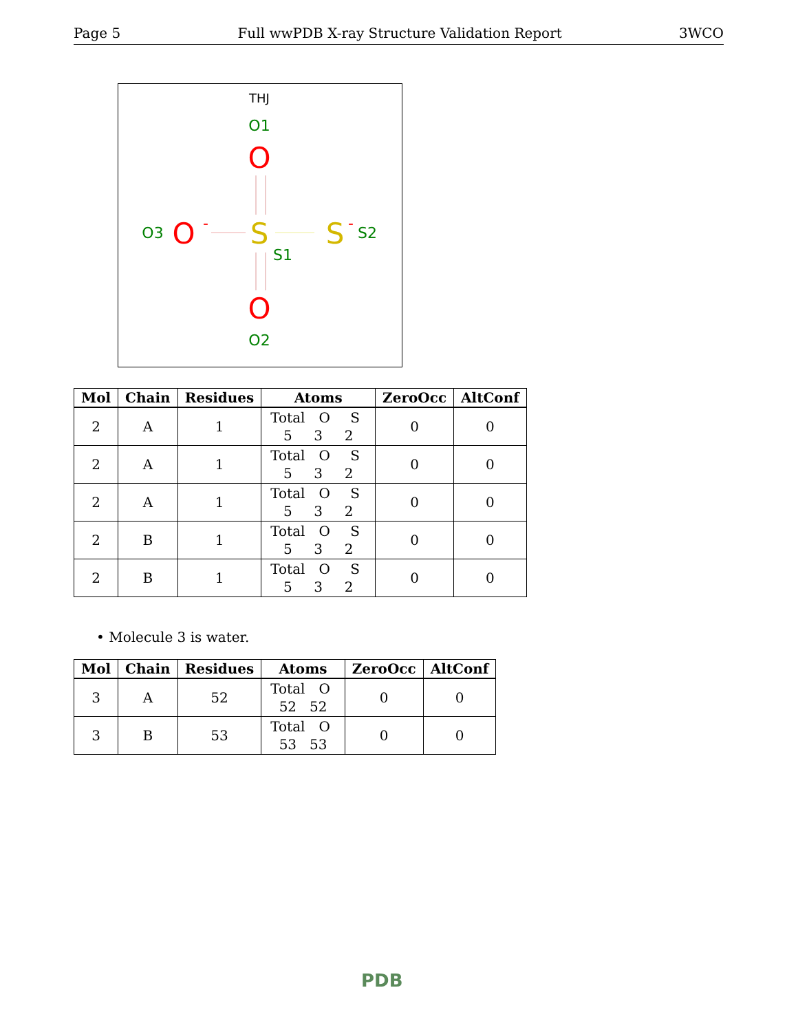Page 5 Full wwPDB X-ray Structure Validation Report 3WCO
THJ
O1
O
O3
O
-
S
S1
S
-
S2
O
O2
| Mol | Chain | Residues | Atoms | ZeroOcc | AltConf |
| --- | --- | --- | --- | --- | --- |
| 2 | A | 1 | Total O S 5 3 2 | 0 | 0 |
| 2 | A | 1 | Total O S 5 3 2 | 0 | 0 |
| 2 | A | 1 | Total O S 5 3 2 | 0 | 0 |
| 2 | B | 1 | Total O S 5 3 2 | 0 | 0 |
| 2 | B | 1 | Total O S 5 3 2 | 0 | 0 |
• Molecule 3 is water.
| Mol | Chain | Residues | Atoms | ZeroOcc | AltConf |
| --- | --- | --- | --- | --- | --- |
| 3 | A | 52 | Total O 52 52 | 0 | 0 |
| 3 | B | 53 | Total O 53 53 | 0 | 0 |
PDB